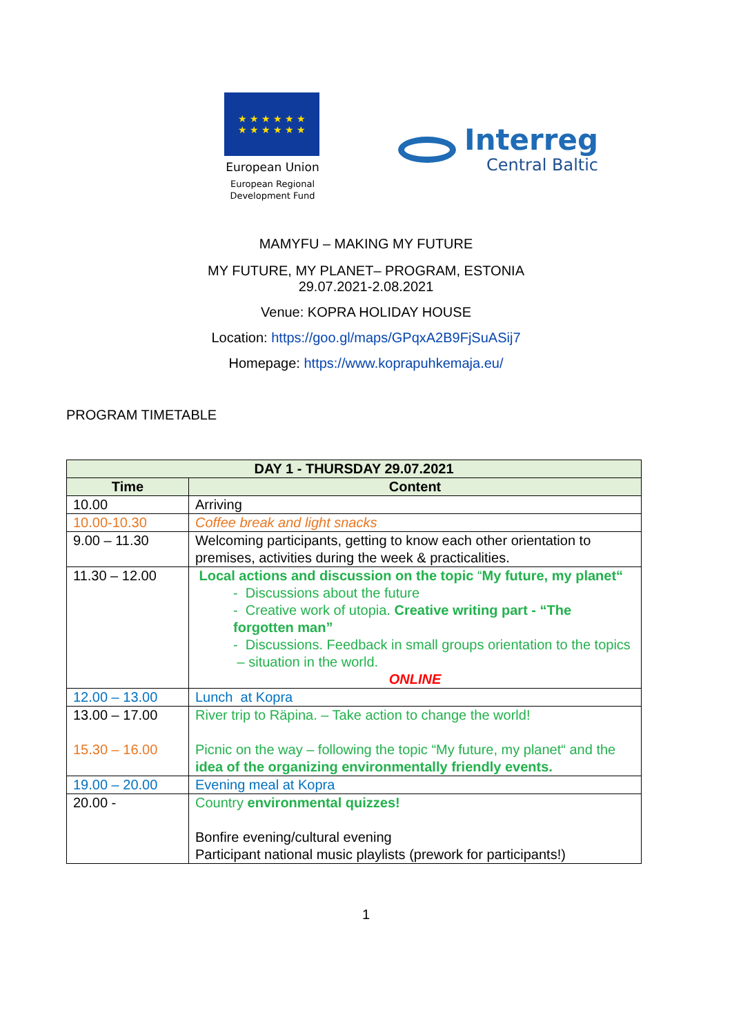★ ★ ★ ★ ★ ★
★ ★ ★ ★ ★ ★
European Union
European Regional
Development Fund
Interreg
Central Baltic
MAMYFU – MAKING MY FUTURE
MY FUTURE, MY PLANET– PROGRAM, ESTONIA
29.07.2021-2.08.2021
Venue: KOPRA HOLIDAY HOUSE
Location: https://goo.gl/maps/GPqxA2B9FjSuASij7
Homepage: https://www.koprapuhkemaja.eu/
PROGRAM TIMETABLE
| DAY 1 - THURSDAY 29.07.2021 | |
| --- | --- |
| Time | Content |
| 10.00 | Arriving |
| 10.00-10.30 | Coffee break and light snacks |
| 9.00 – 11.30 | Welcoming participants, getting to know each other orientation to premises, activities during the week & practicalities. |
| 11.30 – 12.00 | Local actions and discussion on the topic “ My future, my planet“ - Discussions about the future - Creative work of utopia. Creative writing part - “The forgotten man” - Discussions. Feedback in small groups orientation to the topics – situation in the world. ONLINE |
| 12.00 – 13.00 | Lunch at Kopra |
| 13.00 – 17.00 15.30 – 16.00 | River trip to Räpina. – Take action to change the world! Picnic on the way – following the topic “My future, my planet“ and the idea of the organizing environmentally friendly events. |
| 19.00 – 20.00 | Evening meal at Kopra |
| 20.00 - | Country environmental quizzes! Bonfire evening/cultural evening Participant national music playlists (prework for participants!) |
1